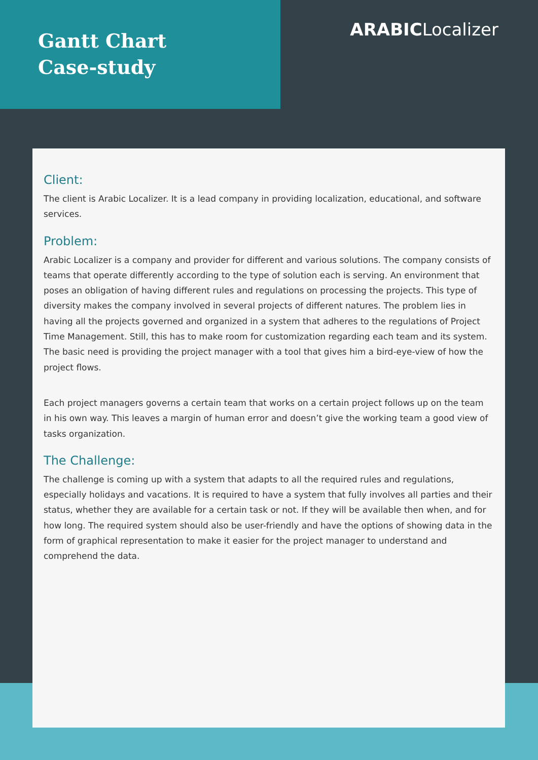Gantt Chart
Case-study
ARABICLocalizer
Client:
The client is Arabic Localizer. It is a lead company in providing localization, educational, and software services.
Problem:
Arabic Localizer is a company and provider for different and various solutions. The company consists of teams that operate differently according to the type of solution each is serving. An environment that poses an obligation of having different rules and regulations on processing the projects. This type of diversity makes the company involved in several projects of different natures. The problem lies in having all the projects governed and organized in a system that adheres to the regulations of Project Time Management. Still, this has to make room for customization regarding each team and its system. The basic need is providing the project manager with a tool that gives him a bird-eye-view of how the project flows.
Each project managers governs a certain team that works on a certain project follows up on the team in his own way. This leaves a margin of human error and doesn’t give the working team a good view of tasks organization.
The Challenge:
The challenge is coming up with a system that adapts to all the required rules and regulations, especially holidays and vacations. It is required to have a system that fully involves all parties and their status, whether they are available for a certain task or not. If they will be available then when, and for how long. The required system should also be user-friendly and have the options of showing data in the form of graphical representation to make it easier for the project manager to understand and comprehend the data.